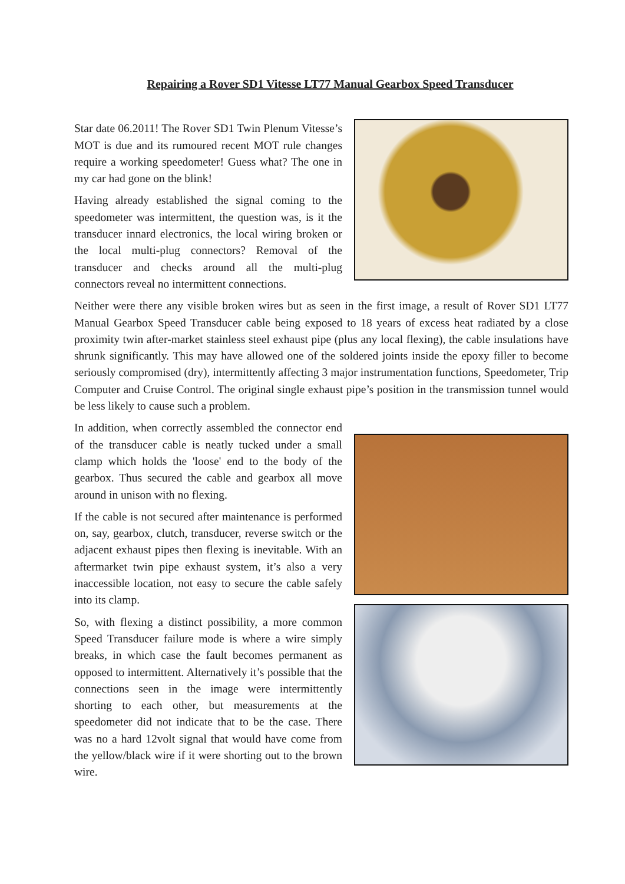Repairing a Rover SD1 Vitesse LT77 Manual Gearbox Speed Transducer
Star date 06.2011! The Rover SD1 Twin Plenum Vitesse’s MOT is due and its rumoured recent MOT rule changes require a working speedometer! Guess what? The one in my car had gone on the blink!
Having already established the signal coming to the speedometer was intermittent, the question was, is it the transducer innard electronics, the local wiring broken or the local multi-plug connectors? Removal of the transducer and checks around all the multi-plug connectors reveal no intermittent connections.
Neither were there any visible broken wires but as seen in the first image, a result of Rover SD1 LT77 Manual Gearbox Speed Transducer cable being exposed to 18 years of excess heat radiated by a close proximity twin after-market stainless steel exhaust pipe (plus any local flexing), the cable insulations have shrunk significantly. This may have allowed one of the soldered joints inside the epoxy filler to become seriously compromised (dry), intermittently affecting 3 major instrumentation functions, Speedometer, Trip Computer and Cruise Control. The original single exhaust pipe’s position in the transmission tunnel would be less likely to cause such a problem.
In addition, when correctly assembled the connector end of the transducer cable is neatly tucked under a small clamp which holds the 'loose' end to the body of the gearbox. Thus secured the cable and gearbox all move around in unison with no flexing.
If the cable is not secured after maintenance is performed on, say, gearbox, clutch, transducer, reverse switch or the adjacent exhaust pipes then flexing is inevitable. With an aftermarket twin pipe exhaust system, it’s also a very inaccessible location, not easy to secure the cable safely into its clamp.
So, with flexing a distinct possibility, a more common Speed Transducer failure mode is where a wire simply breaks, in which case the fault becomes permanent as opposed to intermittent. Alternatively it’s possible that the connections seen in the image were intermittently shorting to each other, but measurements at the speedometer did not indicate that to be the case. There was no a hard 12volt signal that would have come from the yellow/black wire if it were shorting out to the brown wire.